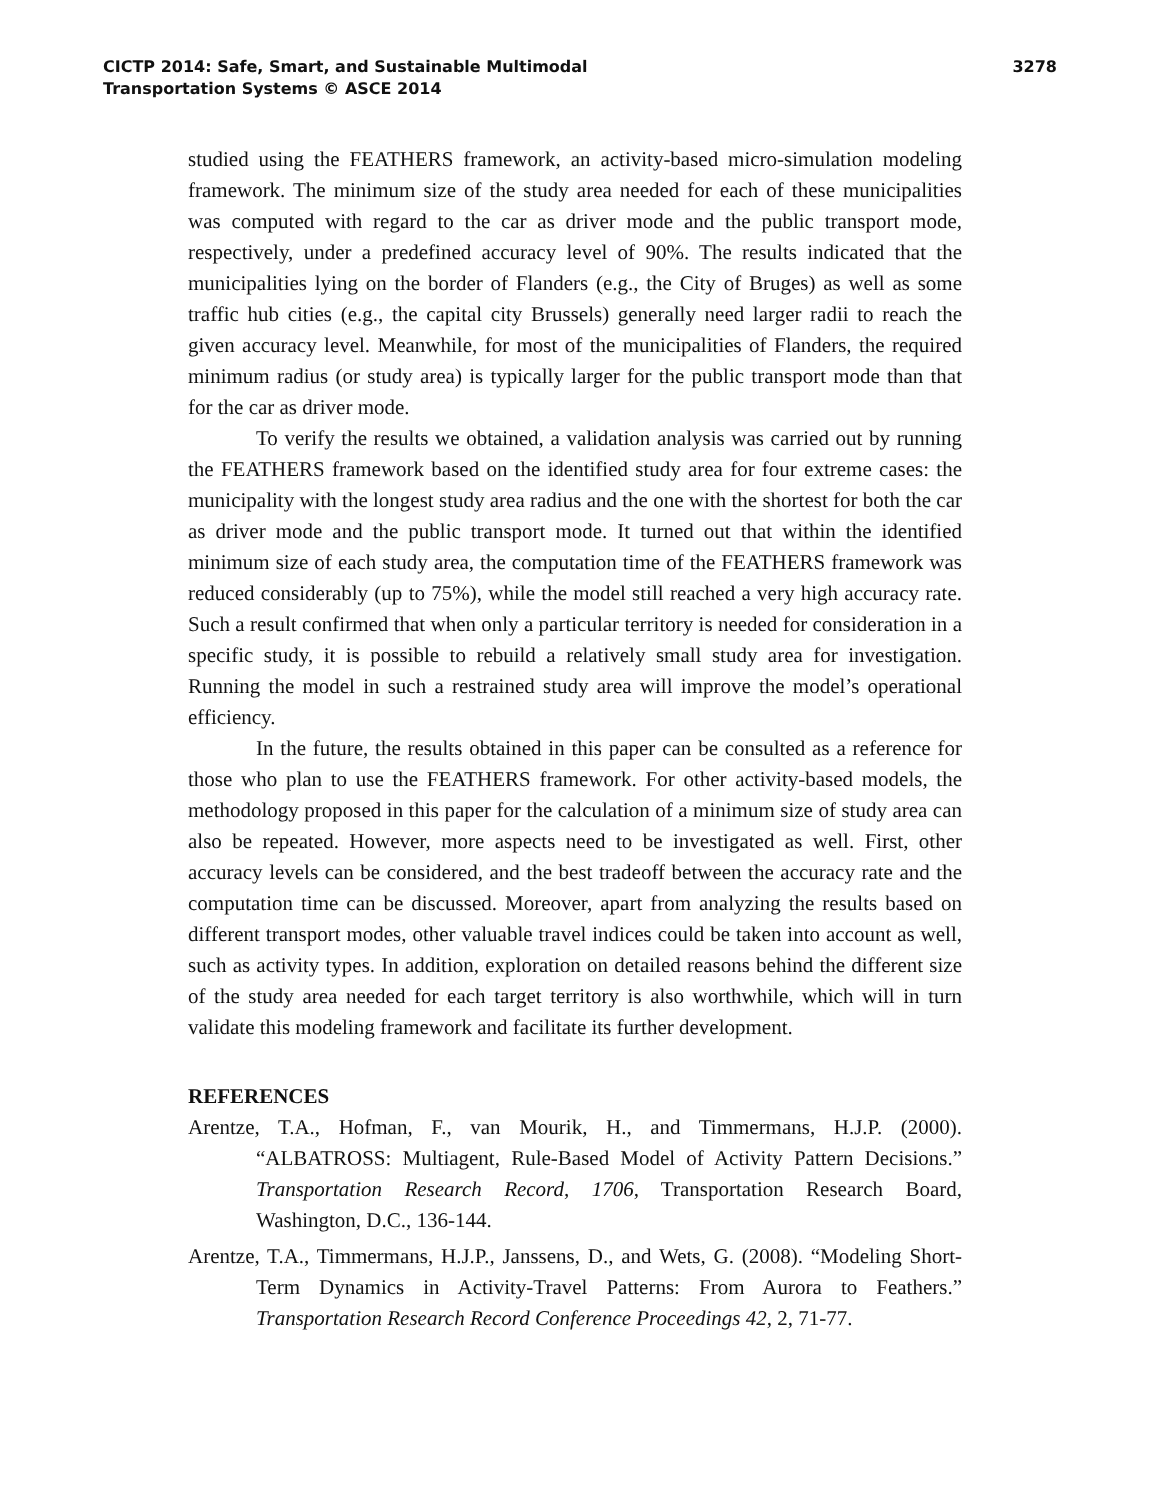CICTP 2014: Safe, Smart, and Sustainable Multimodal
Transportation Systems © ASCE 2014
3278
studied using the FEATHERS framework, an activity-based micro-simulation modeling framework. The minimum size of the study area needed for each of these municipalities was computed with regard to the car as driver mode and the public transport mode, respectively, under a predefined accuracy level of 90%. The results indicated that the municipalities lying on the border of Flanders (e.g., the City of Bruges) as well as some traffic hub cities (e.g., the capital city Brussels) generally need larger radii to reach the given accuracy level. Meanwhile, for most of the municipalities of Flanders, the required minimum radius (or study area) is typically larger for the public transport mode than that for the car as driver mode.
To verify the results we obtained, a validation analysis was carried out by running the FEATHERS framework based on the identified study area for four extreme cases: the municipality with the longest study area radius and the one with the shortest for both the car as driver mode and the public transport mode. It turned out that within the identified minimum size of each study area, the computation time of the FEATHERS framework was reduced considerably (up to 75%), while the model still reached a very high accuracy rate. Such a result confirmed that when only a particular territory is needed for consideration in a specific study, it is possible to rebuild a relatively small study area for investigation. Running the model in such a restrained study area will improve the model’s operational efficiency.
In the future, the results obtained in this paper can be consulted as a reference for those who plan to use the FEATHERS framework. For other activity-based models, the methodology proposed in this paper for the calculation of a minimum size of study area can also be repeated. However, more aspects need to be investigated as well. First, other accuracy levels can be considered, and the best tradeoff between the accuracy rate and the computation time can be discussed. Moreover, apart from analyzing the results based on different transport modes, other valuable travel indices could be taken into account as well, such as activity types. In addition, exploration on detailed reasons behind the different size of the study area needed for each target territory is also worthwhile, which will in turn validate this modeling framework and facilitate its further development.
REFERENCES
Arentze, T.A., Hofman, F., van Mourik, H., and Timmermans, H.J.P. (2000). “ALBATROSS: Multiagent, Rule-Based Model of Activity Pattern Decisions.” Transportation Research Record, 1706, Transportation Research Board, Washington, D.C., 136-144.
Arentze, T.A., Timmermans, H.J.P., Janssens, D., and Wets, G. (2008). “Modeling Short-Term Dynamics in Activity-Travel Patterns: From Aurora to Feathers.” Transportation Research Record Conference Proceedings 42, 2, 71-77.